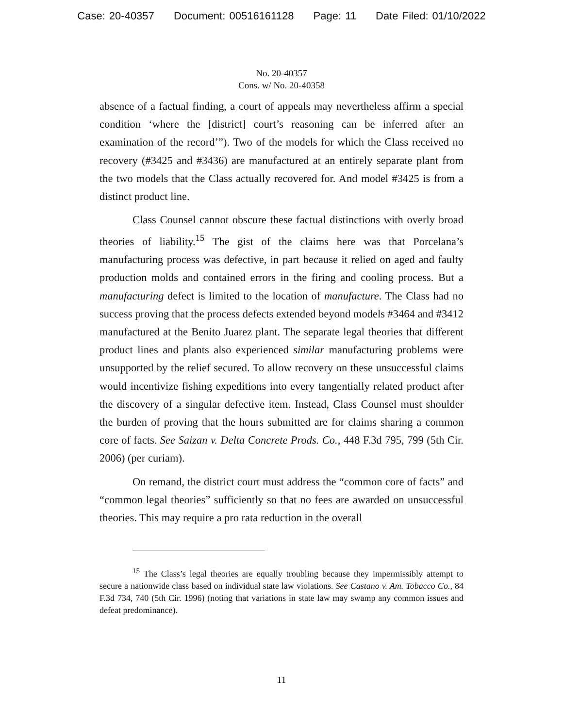Case: 20-40357 Document: 00516161128 Page: 11 Date Filed: 01/10/2022
No. 20-40357
Cons. w/ No. 20-40358
absence of a factual finding, a court of appeals may nevertheless affirm a special condition ‘where the [district] court’s reasoning can be inferred after an examination of the record’”). Two of the models for which the Class received no recovery (#3425 and #3436) are manufactured at an entirely separate plant from the two models that the Class actually recovered for. And model #3425 is from a distinct product line.
Class Counsel cannot obscure these factual distinctions with overly broad theories of liability.<sup>15</sup> The gist of the claims here was that Porcelana’s manufacturing process was defective, in part because it relied on aged and faulty production molds and contained errors in the firing and cooling process. But a manufacturing defect is limited to the location of manufacture. The Class had no success proving that the process defects extended beyond models #3464 and #3412 manufactured at the Benito Juarez plant. The separate legal theories that different product lines and plants also experienced similar manufacturing problems were unsupported by the relief secured. To allow recovery on these unsuccessful claims would incentivize fishing expeditions into every tangentially related product after the discovery of a singular defective item. Instead, Class Counsel must shoulder the burden of proving that the hours submitted are for claims sharing a common core of facts. See Saizan v. Delta Concrete Prods. Co., 448 F.3d 795, 799 (5th Cir. 2006) (per curiam).
On remand, the district court must address the “common core of facts” and “common legal theories” sufficiently so that no fees are awarded on unsuccessful theories. This may require a pro rata reduction in the overall
<sup>15</sup> The Class’s legal theories are equally troubling because they impermissibly attempt to secure a nationwide class based on individual state law violations. See Castano v. Am. Tobacco Co., 84 F.3d 734, 740 (5th Cir. 1996) (noting that variations in state law may swamp any common issues and defeat predominance).
11